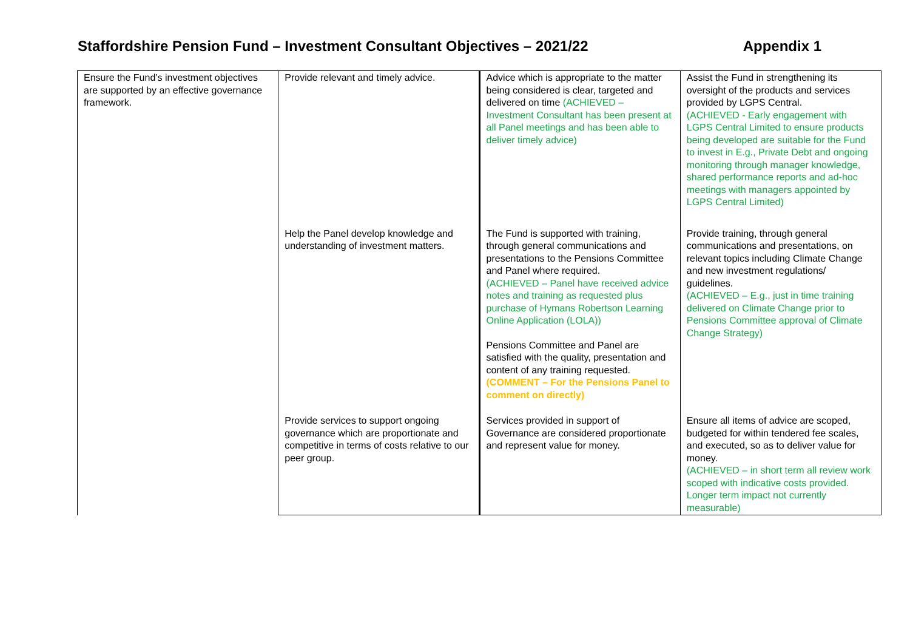Staffordshire Pension Fund – Investment Consultant Objectives – 2021/22 Appendix 1
| Ensure the Fund’s investment objectives are supported by an effective governance framework. | Provide relevant and timely advice. | Advice which is appropriate to the matter being considered is clear, targeted and delivered on time (ACHIEVED – Investment Consultant has been present at all Panel meetings and has been able to deliver timely advice) | Assist the Fund in strengthening its oversight of the products and services provided by LGPS Central. (ACHIEVED - Early engagement with LGPS Central Limited to ensure products being developed are suitable for the Fund to invest in E.g., Private Debt and ongoing monitoring through manager knowledge, shared performance reports and ad-hoc meetings with managers appointed by LGPS Central Limited) |
| | Help the Panel develop knowledge and understanding of investment matters. | The Fund is supported with training, through general communications and presentations to the Pensions Committee and Panel where required. (ACHIEVED – Panel have received advice notes and training as requested plus purchase of Hymans Robertson Learning Online Application (LOLA)) Pensions Committee and Panel are satisfied with the quality, presentation and content of any training requested. (COMMENT – For the Pensions Panel to comment on directly) | Provide training, through general communications and presentations, on relevant topics including Climate Change and new investment regulations/ guidelines. (ACHIEVED – E.g., just in time training delivered on Climate Change prior to Pensions Committee approval of Climate Change Strategy) |
| | Provide services to support ongoing governance which are proportionate and competitive in terms of costs relative to our peer group. | Services provided in support of Governance are considered proportionate and represent value for money. | Ensure all items of advice are scoped, budgeted for within tendered fee scales, and executed, so as to deliver value for money. (ACHIEVED – in short term all review work scoped with indicative costs provided. Longer term impact not currently measurable) |